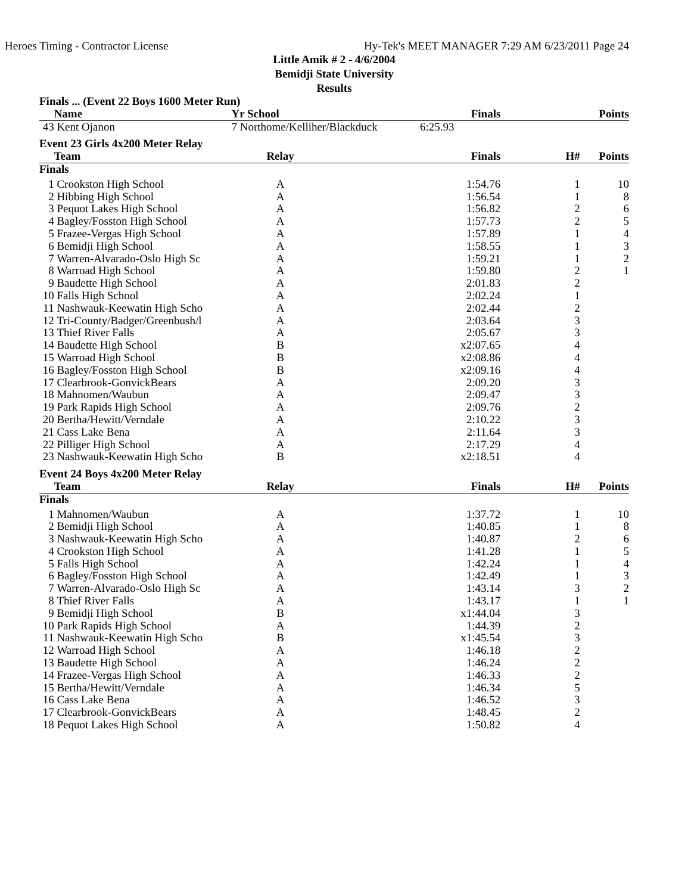Heroes Timing - Contractor License Hy-Tek's MEET MANAGER 7:29 AM 6/23/2011 Page 24
Little Amik # 2 - 4/6/2004
Bemidji State University
Results
| Finals ... (Event 22 Boys 1600 Meter Run) | | | | | |
| | Name | Yr School | Finals | | Points |
| 43 | Kent Ojanon | 7 Northome/Kelliher/Blackduck 6:25.93 | | | |
| Event 23 Girls 4x200 Meter Relay | | | | | |
| | Team | Relay | Finals | H# | Points |
| Finals | | | | | |
| 1 | Crookston High School | A | 1:54.76 | 1 | 10 |
| 2 | Hibbing High School | A | 1:56.54 | 1 | 8 |
| 3 | Pequot Lakes High School | A | 1:56.82 | 2 | 6 |
| 4 | Bagley/Fosston High School | A | 1:57.73 | 2 | 5 |
| 5 | Frazee-Vergas High School | A | 1:57.89 | 1 | 4 |
| 6 | Bemidji High School | A | 1:58.55 | 1 | 3 |
| 7 | Warren-Alvarado-Oslo High Sc | A | 1:59.21 | 1 | 2 |
| 8 | Warroad High School | A | 1:59.80 | 2 | 1 |
| 9 | Baudette High School | A | 2:01.83 | 2 | |
| 10 | Falls High School | A | 2:02.24 | 1 | |
| 11 | Nashwauk-Keewatin High Scho | A | 2:02.44 | 2 | |
| 12 | Tri-County/Badger/Greenbush/l | A | 2:03.64 | 3 | |
| 13 | Thief River Falls | A | 2:05.67 | 3 | |
| 14 | Baudette High School | B | x2:07.65 | 4 | |
| 15 | Warroad High School | B | x2:08.86 | 4 | |
| 16 | Bagley/Fosston High School | B | x2:09.16 | 4 | |
| 17 | Clearbrook-GonvickBears | A | 2:09.20 | 3 | |
| 18 | Mahnomen/Waubun | A | 2:09.47 | 3 | |
| 19 | Park Rapids High School | A | 2:09.76 | 2 | |
| 20 | Bertha/Hewitt/Verndale | A | 2:10.22 | 3 | |
| 21 | Cass Lake Bena | A | 2:11.64 | 3 | |
| 22 | Pilliger High School | A | 2:17.29 | 4 | |
| 23 | Nashwauk-Keewatin High Scho | B | x2:18.51 | 4 | |
| Event 24 Boys 4x200 Meter Relay | | | | | |
| | Team | Relay | Finals | H# | Points |
| Finals | | | | | |
| 1 | Mahnomen/Waubun | A | 1:37.72 | 1 | 10 |
| 2 | Bemidji High School | A | 1:40.85 | 1 | 8 |
| 3 | Nashwauk-Keewatin High Scho | A | 1:40.87 | 2 | 6 |
| 4 | Crookston High School | A | 1:41.28 | 1 | 5 |
| 5 | Falls High School | A | 1:42.24 | 1 | 4 |
| 6 | Bagley/Fosston High School | A | 1:42.49 | 1 | 3 |
| 7 | Warren-Alvarado-Oslo High Sc | A | 1:43.14 | 3 | 2 |
| 8 | Thief River Falls | A | 1:43.17 | 1 | 1 |
| 9 | Bemidji High School | B | x1:44.04 | 3 | |
| 10 | Park Rapids High School | A | 1:44.39 | 2 | |
| 11 | Nashwauk-Keewatin High Scho | B | x1:45.54 | 3 | |
| 12 | Warroad High School | A | 1:46.18 | 2 | |
| 13 | Baudette High School | A | 1:46.24 | 2 | |
| 14 | Frazee-Vergas High School | A | 1:46.33 | 2 | |
| 15 | Bertha/Hewitt/Verndale | A | 1:46.34 | 5 | |
| 16 | Cass Lake Bena | A | 1:46.52 | 3 | |
| 17 | Clearbrook-GonvickBears | A | 1:48.45 | 2 | |
| 18 | Pequot Lakes High School | A | 1:50.82 | 4 | |